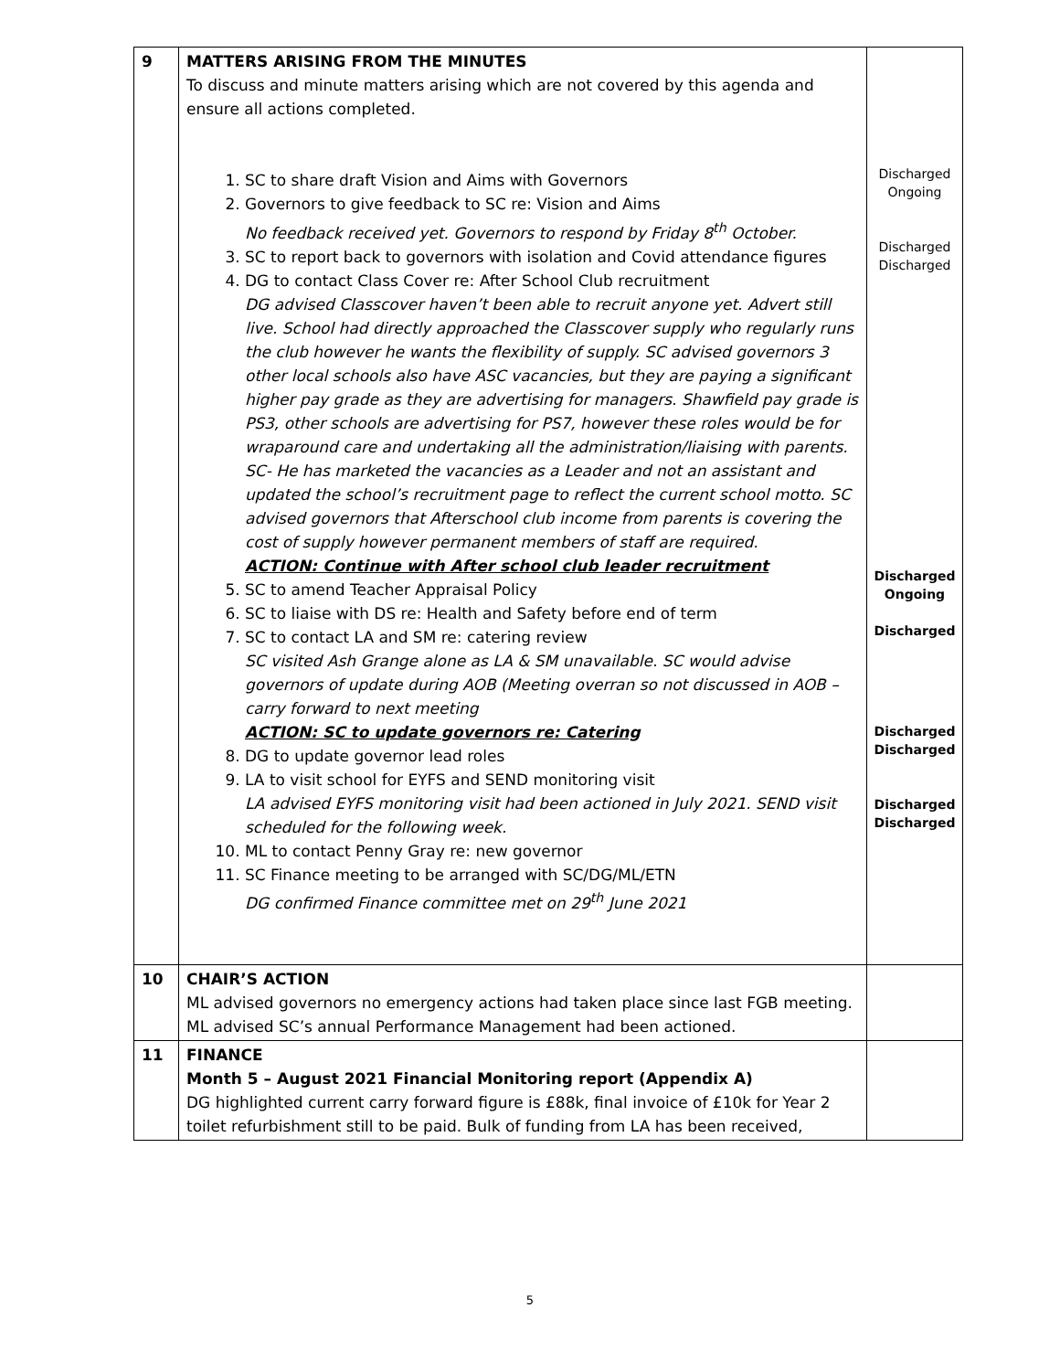| 9 | MATTERS ARISING FROM THE MINUTES To discuss and minute matters arising which are not covered by this agenda and ensure all actions completed. 1. SC to share draft Vision and Aims with Governors 2. Governors to give feedback to SC re: Vision and Aims No feedback received yet. Governors to respond by Friday 8<sup>th</sup> October. 3. SC to report back to governors with isolation and Covid attendance figures 4. DG to contact Class Cover re: After School Club recruitment DG advised Classcover haven’t been able to recruit anyone yet. Advert still live. School had directly approached the Classcover supply who regularly runs the club however he wants the flexibility of supply. SC advised governors 3 other local schools also have ASC vacancies, but they are paying a significant higher pay grade as they are advertising for managers. Shawfield pay grade is PS3, other schools are advertising for PS7, however these roles would be for wraparound care and undertaking all the administration/liaising with parents. SC- He has marketed the vacancies as a Leader and not an assistant and updated the school’s recruitment page to reflect the current school motto. SC advised governors that Afterschool club income from parents is covering the cost of supply however permanent members of staff are required. ACTION: Continue with After school club leader recruitment 5. SC to amend Teacher Appraisal Policy 6. SC to liaise with DS re: Health and Safety before end of term 7. SC to contact LA and SM re: catering review SC visited Ash Grange alone as LA & SM unavailable. SC would advise governors of update during AOB (Meeting overran so not discussed in AOB – carry forward to next meeting ACTION: SC to update governors re: Catering 8. DG to update governor lead roles 9. LA to visit school for EYFS and SEND monitoring visit LA advised EYFS monitoring visit had been actioned in July 2021. SEND visit scheduled for the following week. 10. ML to contact Penny Gray re: new governor 11. SC Finance meeting to be arranged with SC/DG/ML/ETN DG confirmed Finance committee met on 29<sup>th</sup> June 2021 | Discharged Ongoing Discharged Discharged Discharged Ongoing Discharged Discharged Discharged Discharged Discharged |
| 10 | CHAIR’S ACTION ML advised governors no emergency actions had taken place since last FGB meeting. ML advised SC’s annual Performance Management had been actioned. | |
| 11 | FINANCE Month 5 – August 2021 Financial Monitoring report (Appendix A) DG highlighted current carry forward figure is £88k, final invoice of £10k for Year 2 toilet refurbishment still to be paid. Bulk of funding from LA has been received, | |
5